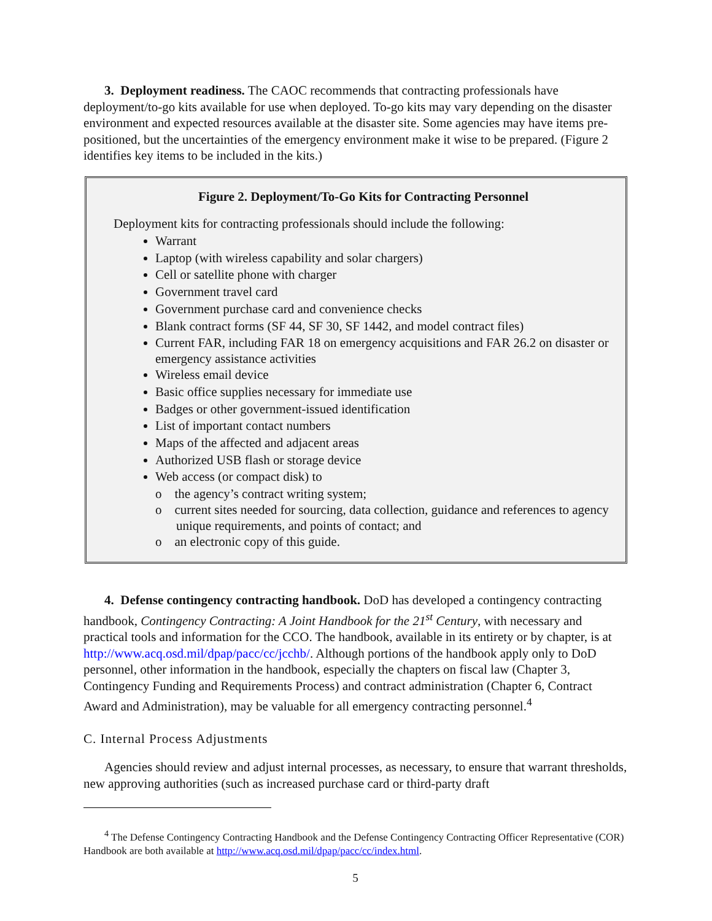3. Deployment readiness. The CAOC recommends that contracting professionals have deployment/to-go kits available for use when deployed. To-go kits may vary depending on the disaster environment and expected resources available at the disaster site. Some agencies may have items pre-positioned, but the uncertainties of the emergency environment make it wise to be prepared. (Figure 2 identifies key items to be included in the kits.)
Figure 2. Deployment/To-Go Kits for Contracting Personnel
Deployment kits for contracting professionals should include the following:
Warrant
Laptop (with wireless capability and solar chargers)
Cell or satellite phone with charger
Government travel card
Government purchase card and convenience checks
Blank contract forms (SF 44, SF 30, SF 1442, and model contract files)
Current FAR, including FAR 18 on emergency acquisitions and FAR 26.2 on disaster or emergency assistance activities
Wireless email device
Basic office supplies necessary for immediate use
Badges or other government-issued identification
List of important contact numbers
Maps of the affected and adjacent areas
Authorized USB flash or storage device
Web access (or compact disk) to
o the agency’s contract writing system;
o current sites needed for sourcing, data collection, guidance and references to agency unique requirements, and points of contact; and
o an electronic copy of this guide.
4. Defense contingency contracting handbook. DoD has developed a contingency contracting handbook, Contingency Contracting: A Joint Handbook for the 21<sup>st</sup> Century, with necessary and practical tools and information for the CCO. The handbook, available in its entirety or by chapter, is at http://www.acq.osd.mil/dpap/pacc/cc/jcchb/. Although portions of the handbook apply only to DoD personnel, other information in the handbook, especially the chapters on fiscal law (Chapter 3, Contingency Funding and Requirements Process) and contract administration (Chapter 6, Contract Award and Administration), may be valuable for all emergency contracting personnel.<sup>4</sup>
C. Internal Process Adjustments
Agencies should review and adjust internal processes, as necessary, to ensure that warrant thresholds, new approving authorities (such as increased purchase card or third-party draft
<sup>4</sup> The Defense Contingency Contracting Handbook and the Defense Contingency Contracting Officer Representative (COR) Handbook are both available at http://www.acq.osd.mil/dpap/pacc/cc/index.html.
5